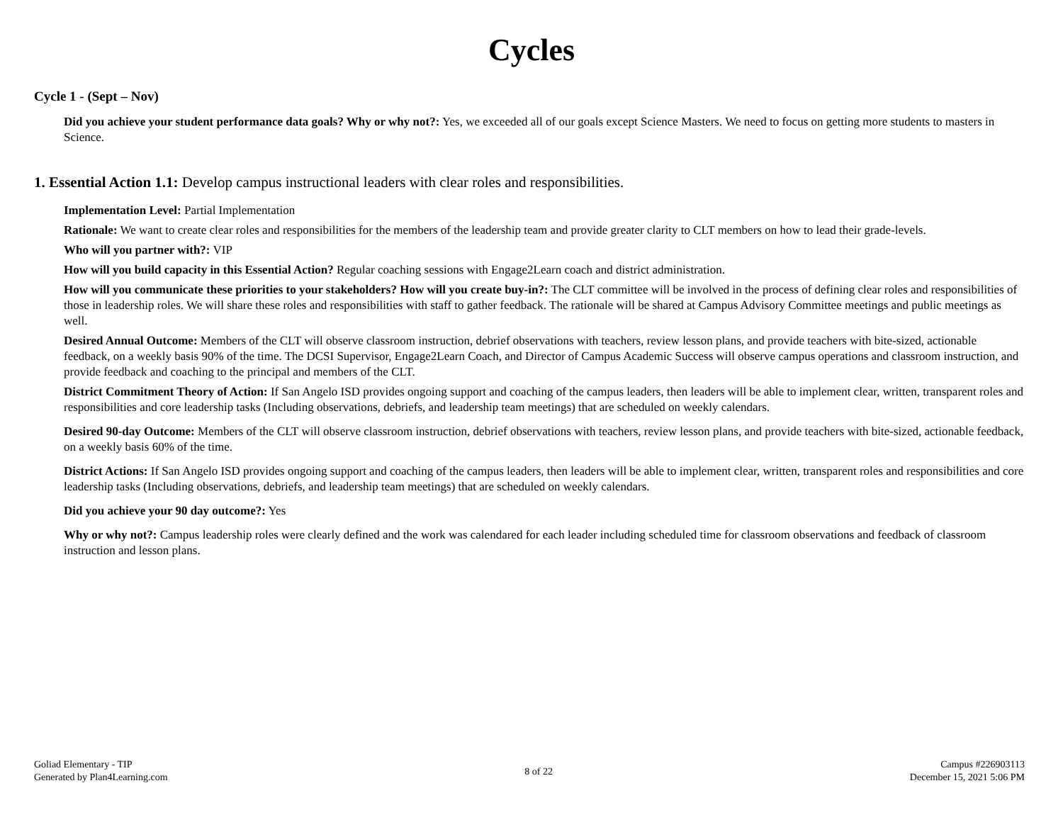Cycles
Cycle 1 - (Sept – Nov)
Did you achieve your student performance data goals? Why or why not?: Yes, we exceeded all of our goals except Science Masters. We need to focus on getting more students to masters in Science.
1. Essential Action 1.1: Develop campus instructional leaders with clear roles and responsibilities.
Implementation Level: Partial Implementation
Rationale: We want to create clear roles and responsibilities for the members of the leadership team and provide greater clarity to CLT members on how to lead their grade-levels.
Who will you partner with?: VIP
How will you build capacity in this Essential Action? Regular coaching sessions with Engage2Learn coach and district administration.
How will you communicate these priorities to your stakeholders? How will you create buy-in?: The CLT committee will be involved in the process of defining clear roles and responsibilities of those in leadership roles. We will share these roles and responsibilities with staff to gather feedback. The rationale will be shared at Campus Advisory Committee meetings and public meetings as well.
Desired Annual Outcome: Members of the CLT will observe classroom instruction, debrief observations with teachers, review lesson plans, and provide teachers with bite-sized, actionable feedback, on a weekly basis 90% of the time. The DCSI Supervisor, Engage2Learn Coach, and Director of Campus Academic Success will observe campus operations and classroom instruction, and provide feedback and coaching to the principal and members of the CLT.
District Commitment Theory of Action: If San Angelo ISD provides ongoing support and coaching of the campus leaders, then leaders will be able to implement clear, written, transparent roles and responsibilities and core leadership tasks (Including observations, debriefs, and leadership team meetings) that are scheduled on weekly calendars.
Desired 90-day Outcome: Members of the CLT will observe classroom instruction, debrief observations with teachers, review lesson plans, and provide teachers with bite-sized, actionable feedback, on a weekly basis 60% of the time.
District Actions: If San Angelo ISD provides ongoing support and coaching of the campus leaders, then leaders will be able to implement clear, written, transparent roles and responsibilities and core leadership tasks (Including observations, debriefs, and leadership team meetings) that are scheduled on weekly calendars.
Did you achieve your 90 day outcome?: Yes
Why or why not?: Campus leadership roles were clearly defined and the work was calendared for each leader including scheduled time for classroom observations and feedback of classroom instruction and lesson plans.
Goliad Elementary - TIP
Generated by Plan4Learning.com
8 of 22
Campus #226903113
December 15, 2021 5:06 PM